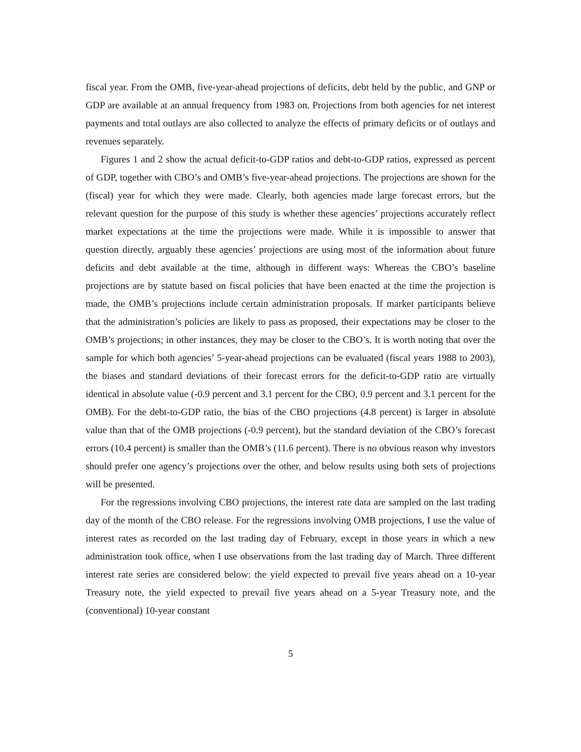fiscal year. From the OMB, five-year-ahead projections of deficits, debt held by the public, and GNP or GDP are available at an annual frequency from 1983 on. Projections from both agencies for net interest payments and total outlays are also collected to analyze the effects of primary deficits or of outlays and revenues separately.
Figures 1 and 2 show the actual deficit-to-GDP ratios and debt-to-GDP ratios, expressed as percent of GDP, together with CBO’s and OMB’s five-year-ahead projections. The projections are shown for the (fiscal) year for which they were made. Clearly, both agencies made large forecast errors, but the relevant question for the purpose of this study is whether these agencies’ projections accurately reflect market expectations at the time the projections were made. While it is impossible to answer that question directly, arguably these agencies’ projections are using most of the information about future deficits and debt available at the time, although in different ways: Whereas the CBO’s baseline projections are by statute based on fiscal policies that have been enacted at the time the projection is made, the OMB’s projections include certain administration proposals. If market participants believe that the administration’s policies are likely to pass as proposed, their expectations may be closer to the OMB’s projections; in other instances, they may be closer to the CBO’s. It is worth noting that over the sample for which both agencies’ 5-year-ahead projections can be evaluated (fiscal years 1988 to 2003), the biases and standard deviations of their forecast errors for the deficit-to-GDP ratio are virtually identical in absolute value (-0.9 percent and 3.1 percent for the CBO, 0.9 percent and 3.1 percent for the OMB). For the debt-to-GDP ratio, the bias of the CBO projections (4.8 percent) is larger in absolute value than that of the OMB projections (-0.9 percent), but the standard deviation of the CBO’s forecast errors (10.4 percent) is smaller than the OMB’s (11.6 percent). There is no obvious reason why investors should prefer one agency’s projections over the other, and below results using both sets of projections will be presented.
For the regressions involving CBO projections, the interest rate data are sampled on the last trading day of the month of the CBO release. For the regressions involving OMB projections, I use the value of interest rates as recorded on the last trading day of February, except in those years in which a new administration took office, when I use observations from the last trading day of March. Three different interest rate series are considered below: the yield expected to prevail five years ahead on a 10-year Treasury note, the yield expected to prevail five years ahead on a 5-year Treasury note, and the (conventional) 10-year constant
5